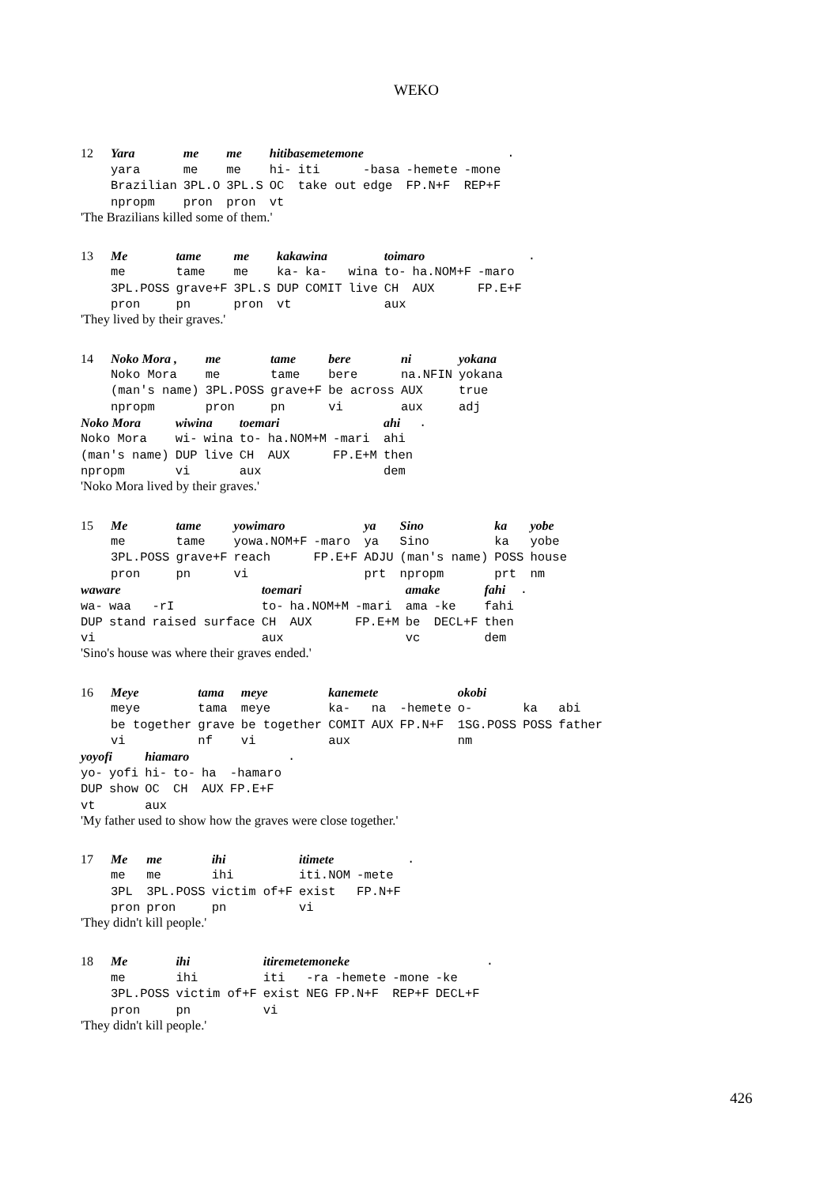WEKO
| 12 | Yara | me | me | hitibasemetemone | | | | | . |
| | yara | me | me | hi- | iti | -basa | -hemete | -mone | |
| | Brazilian | 3PL.O | 3PL.S | OC | take out | edge | FP.N+F | REP+F | |
| | npropm | pron | pron | vt | | | | | |
'The Brazilians killed some of them.'
| 13 | Me | tame | me | kakawina | | | toimaro | | | . |
| | me | tame | me | ka- | ka- | wina | to- | ha.NOM+F | -maro | |
| | 3PL.POSS | grave+F | 3PL.S | DUP | COMIT | live | CH | AUX | FP.E+F | |
| | pron | pn | pron | vt | | | aux | | | |
'They lived by their graves.'
| 14 | Noko Mora , | me | tame | bere | ni | yokana |
| | Noko Mora | me | tame | bere | na.NFIN | yokana |
| | (man's name) | 3PL.POSS | grave+F | be across | AUX | true |
| | npropm | pron | pn | vi | aux | adj |
| Noko Mora | wiwina | | toemari | | | ahi | . |
| Noko Mora | wi- | wina | to- | ha.NOM+M | -mari | ahi | |
| (man's name) | DUP | live | CH | AUX | FP.E+M | then | |
| npropm | vi | | aux | | | dem | |
'Noko Mora lived by their graves.'
| 15 | Me | tame | yowimaro | | ya | Sino | ka | yobe |
| | me | tame | yowa.NOM+F | -maro | ya | Sino | ka | yobe |
| | 3PL.POSS | grave+F | reach | FP.E+F | ADJU | (man's name) | POSS | house |
| | pron | pn | vi | | prt | npropm | prt | nm |
| waware | | | toemari | | | amake | | fahi | . |
| wa- | waa | -rI | to- | ha.NOM+M | -mari | ama | -ke | fahi | |
| DUP | stand | raised surface | CH | AUX | FP.E+M | be | DECL+F | then | |
| vi | | | aux | | | vc | | dem | |
'Sino's house was where their graves ended.'
| 16 | Meye | tama | meye | kanemete | | | okobi | | |
| | meye | tama | meye | ka- | na | -hemete | o- | ka | abi |
| | be together | grave | be together | COMIT | AUX | FP.N+F | 1SG.POSS | POSS | father |
| | vi | nf | vi | aux | | | nm | | |
| yoyofi | | hiamaro | | | | . |
| yo- | yofi | hi- | to- | ha | -hamaro | |
| DUP | show | OC | CH | AUX | FP.E+F | |
| vt | | aux | | | | |
'My father used to show how the graves were close together.'
| 17 | Me | me | ihi | itimete | | . |
| | me | me | ihi | iti.NOM | -mete | |
| | 3PL | 3PL.POSS | victim of+F | exist | FP.N+F | |
| | pron | pron | pn | vi | | |
'They didn't kill people.'
| 18 | Me | ihi | itiremetemoneke | | | | | . |
| | me | ihi | iti | -ra | -hemete | -mone | -ke | |
| | 3PL.POSS | victim of+F | exist | NEG | FP.N+F | REP+F | DECL+F | |
| | pron | pn | vi | | | | | |
'They didn't kill people.'
426